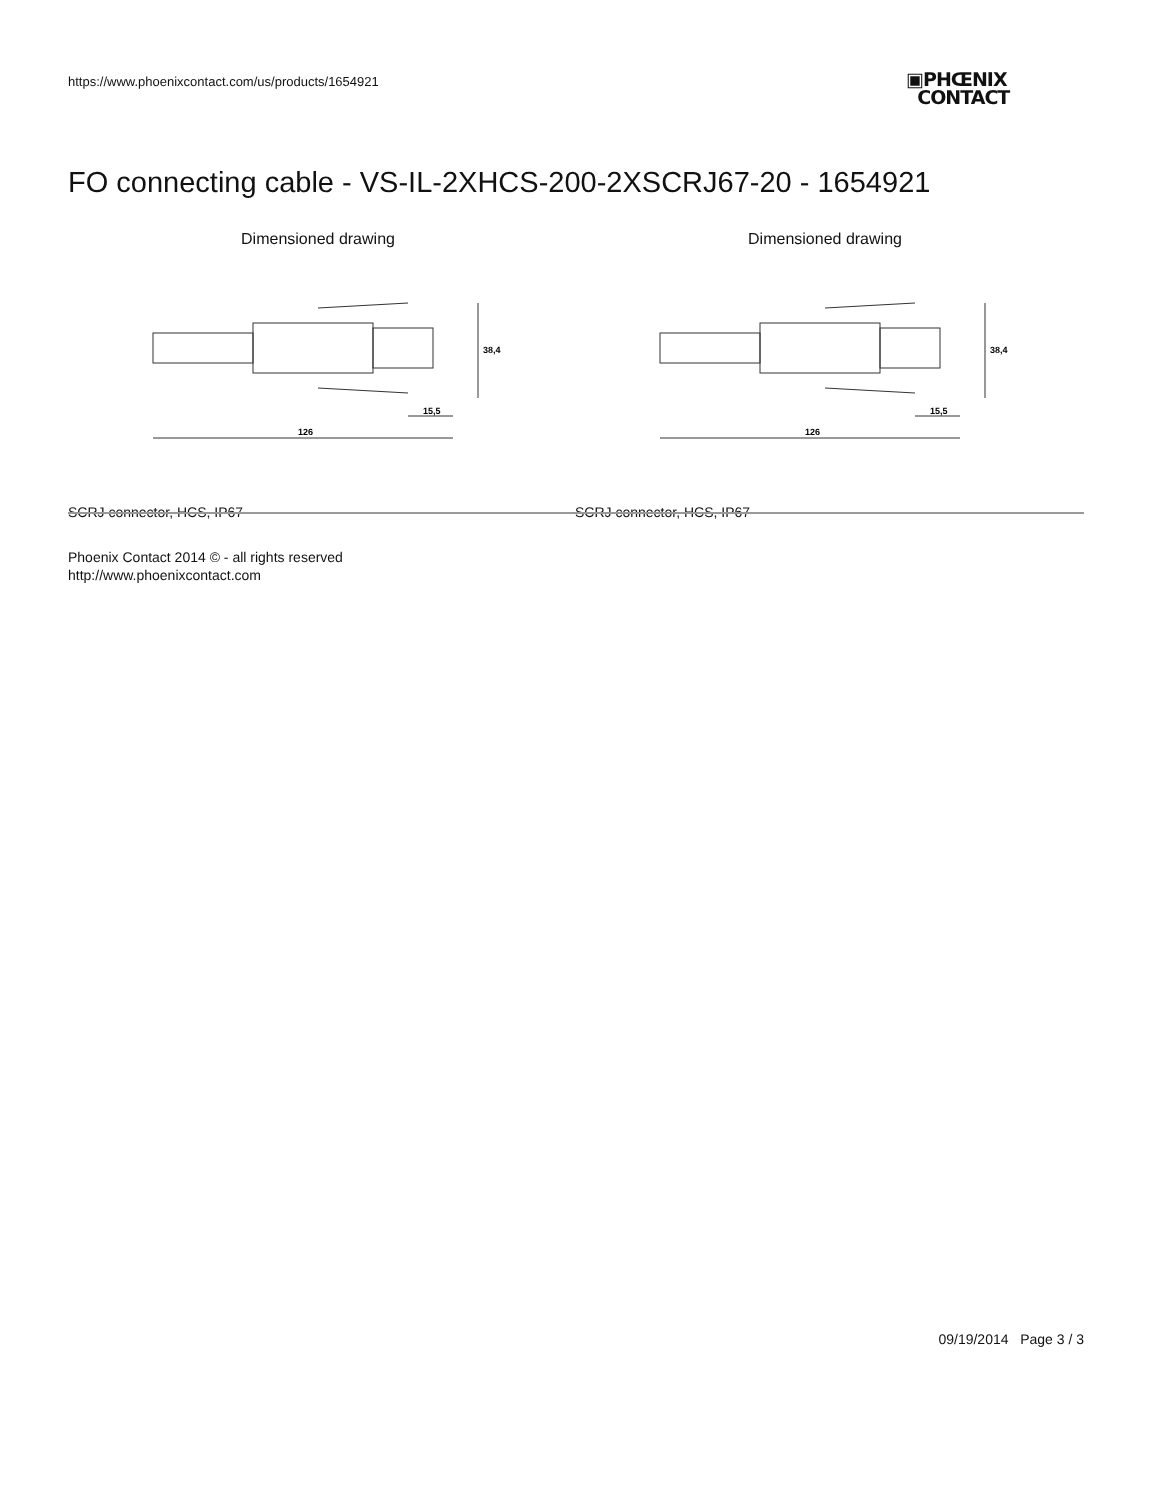https://www.phoenixcontact.com/us/products/1654921
▣PHŒNIX
CONTACT
FO connecting cable - VS-IL-2XHCS-200-2XSCRJ67-20 - 1654921
Dimensioned drawing
126
15,5
38,4
SCRJ connector, HCS, IP67
Dimensioned drawing
126
15,5
38,4
SCRJ connector, HCS, IP67
Phoenix Contact 2014 © - all rights reserved
http://www.phoenixcontact.com
09/19/2014 Page 3 / 3